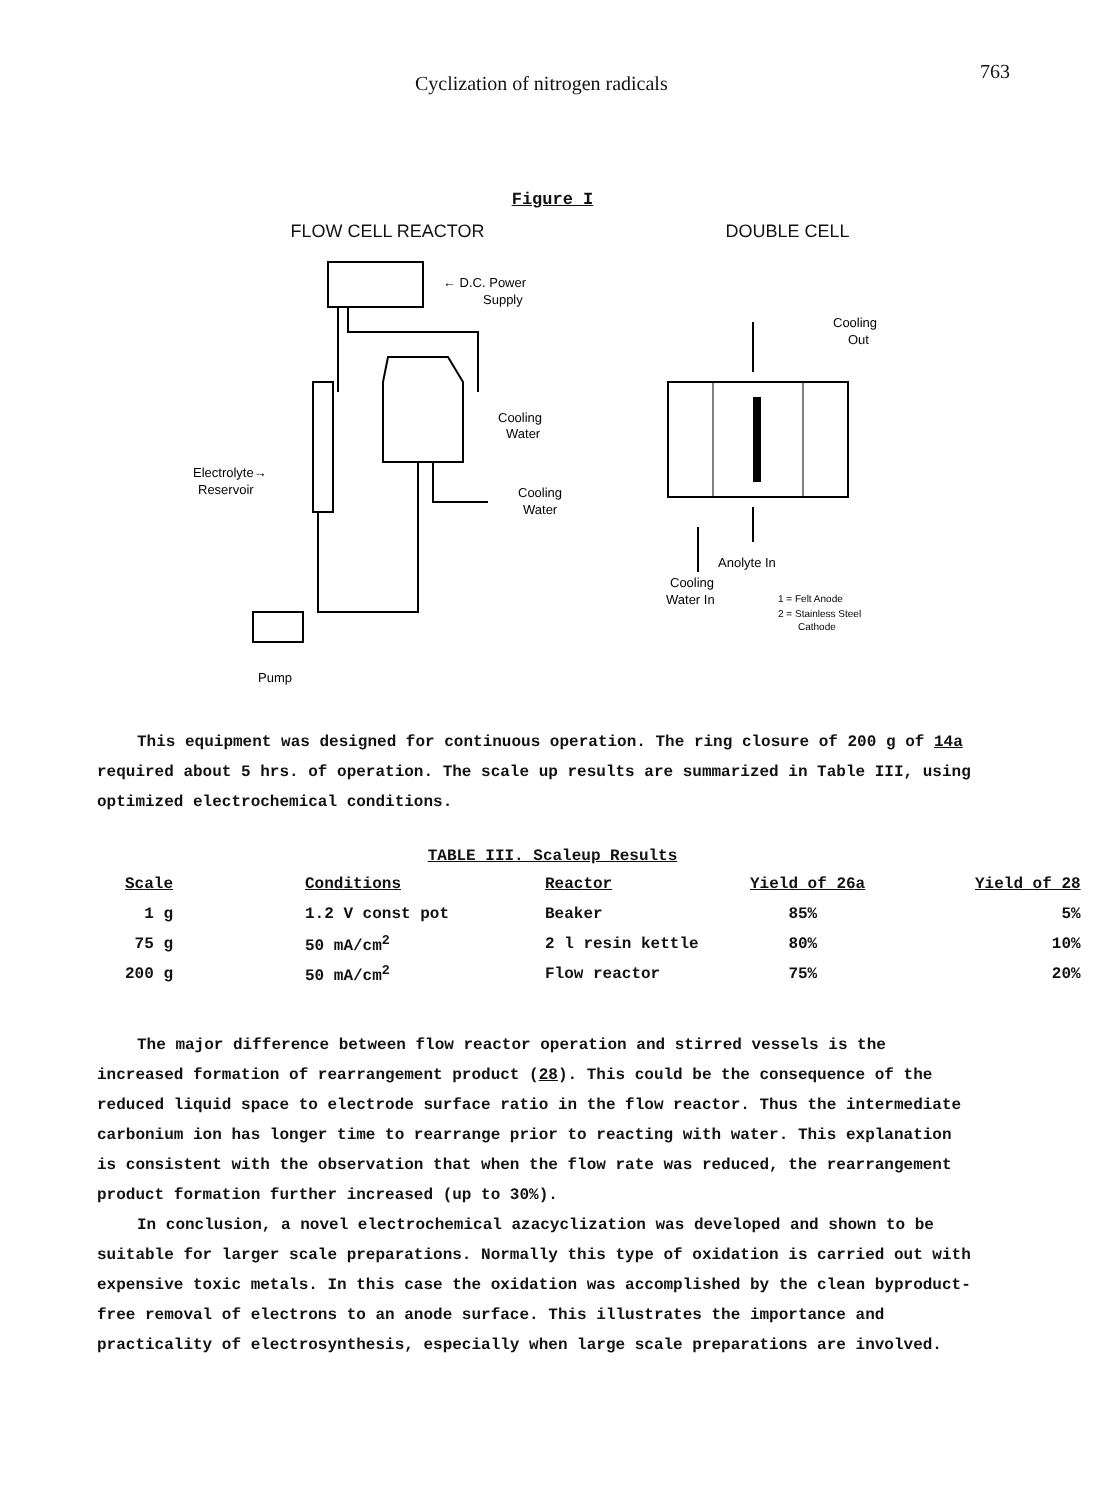Cyclization of nitrogen radicals 763
Figure I
FLOW CELL REACTOR
← D.C. Power
Supply
Cooling
Water
Electrolyte→
Reservoir
Cooling
Water
Pump
DOUBLE CELL
Cooling
Out
Anolyte In
Cooling
Water In
1 = Felt Anode
2 = Stainless Steel
Cathode
This equipment was designed for continuous operation. The ring closure of 200 g of 14a required about 5 hrs. of operation. The scale up results are summarized in Table III, using optimized electrochemical conditions.
TABLE III. Scaleup Results
| Scale | Conditions | Reactor | Yield of 26a | Yield of 28 |
| --- | --- | --- | --- | --- |
| 1 g | 1.2 V const pot | Beaker | 85% | 5% |
| 75 g | 50 mA/cm<sup>2</sup> | 2 l resin kettle | 80% | 10% |
| 200 g | 50 mA/cm<sup>2</sup> | Flow reactor | 75% | 20% |
The major difference between flow reactor operation and stirred vessels is the increased formation of rearrangement product (28). This could be the consequence of the reduced liquid space to electrode surface ratio in the flow reactor. Thus the intermediate carbonium ion has longer time to rearrange prior to reacting with water. This explanation is consistent with the observation that when the flow rate was reduced, the rearrangement product formation further increased (up to 30%).
In conclusion, a novel electrochemical azacyclization was developed and shown to be suitable for larger scale preparations. Normally this type of oxidation is carried out with expensive toxic metals. In this case the oxidation was accomplished by the clean byproduct-free removal of electrons to an anode surface. This illustrates the importance and practicality of electrosynthesis, especially when large scale preparations are involved.